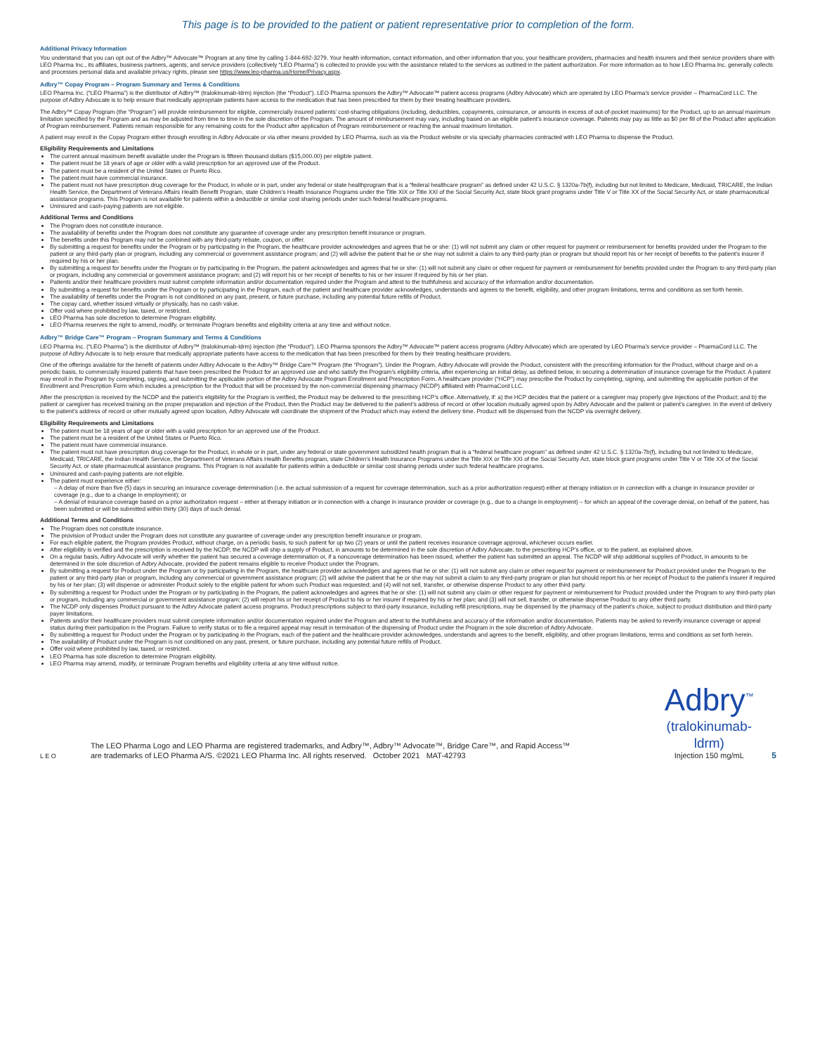This page is to be provided to the patient or patient representative prior to completion of the form.
Additional Privacy Information
You understand that you can opt out of the Adbry™ Advocate™ Program at any time by calling 1-844-692-3279. Your health information, contact information, and other information that you, your healthcare providers, pharmacies and health insurers and their service providers share with LEO Pharma Inc., its affiliates, business partners, agents, and service providers (collectively “LEO Pharma”) is collected to provide you with the assistance related to the services as outlined in the patient authorization. For more information as to how LEO Pharma Inc. generally collects and processes personal data and available privacy rights, please see https://www.leo-pharma.us/Home/Privacy.aspx.
Adbry™ Copay Program – Program Summary and Terms & Conditions
LEO Pharma Inc. (“LEO Pharma”) is the distributor of Adbry™ (tralokinumab-ldrm) injection (the “Product”). LEO Pharma sponsors the Adbry™ Advocate™ patient access programs (Adbry Advocate) which are operated by LEO Pharma’s service provider – PharmaCord LLC. The purpose of Adbry Advocate is to help ensure that medically appropriate patients have access to the medication that has been prescribed for them by their treating healthcare providers.
The Adbry™ Copay Program (the “Program”) will provide reimbursement for eligible, commercially insured patients’ cost-sharing obligations (including, deductibles, copayments, coinsurance, or amounts in excess of out-of-pocket maximums) for the Product, up to an annual maximum limitation specified by the Program and as may be adjusted from time to time in the sole discretion of the Program. The amount of reimbursement may vary, including based on an eligible patient’s insurance coverage. Patients may pay as little as $0 per fill of the Product after application of Program reimbursement. Patients remain responsible for any remaining costs for the Product after application of Program reimbursement or reaching the annual maximum limitation.
A patient may enroll in the Copay Program either through enrolling in Adbry Advocate or via other means provided by LEO Pharma, such as via the Product website or via specialty pharmacies contracted with LEO Pharma to dispense the Product.
Eligibility Requirements and Limitations
The current annual maximum benefit available under the Program is fifteen thousand dollars ($15,000.00) per eligible patient.
The patient must be 18 years of age or older with a valid prescription for an approved use of the Product.
The patient must be a resident of the United States or Puerto Rico.
The patient must have commercial insurance.
The patient must not have prescription drug coverage for the Product, in whole or in part, under any federal or state healthprogram that is a “federal healthcare program” as defined under 42 U.S.C. § 1320a-7b(f), including but not limited to Medicare, Medicaid, TRICARE, the Indian Health Service, the Department of Veterans Affairs Health Benefit Program, state Children’s Health Insurance Programs under the Title XIX or Title XXI of the Social Security Act, state block grant programs under Title V or Title XX of the Social Security Act, or state pharmaceutical assistance programs. This Program is not available for patients within a deductible or similar cost sharing periods under such federal healthcare programs.
Uninsured and cash-paying patients are not eligible.
Additional Terms and Conditions
The Program does not constitute insurance.
The availability of benefits under the Program does not constitute any guarantee of coverage under any prescription benefit insurance or program.
The benefits under this Program may not be combined with any third-party rebate, coupon, or offer.
By submitting a request for benefits under the Program or by participating in the Program, the healthcare provider acknowledges and agrees that he or she: (1) will not submit any claim or other request for payment or reimbursement for benefits provided under the Program to the patient or any third-party plan or program, including any commercial or government assistance program; and (2) will advise the patient that he or she may not submit a claim to any third-party plan or program but should report his or her receipt of benefits to the patient’s insurer if required by his or her plan.
By submitting a request for benefits under the Program or by participating in the Program, the patient acknowledges and agrees that he or she: (1) will not submit any claim or other request for payment or reimbursement for benefits provided under the Program to any third-party plan or program, including any commercial or government assistance program; and (2) will report his or her receipt of benefits to his or her insurer if required by his or her plan.
Patients and/or their healthcare providers must submit complete information and/or documentation required under the Program and attest to the truthfulness and accuracy of the information and/or documentation.
By submitting a request for benefits under the Program or by participating in the Program, each of the patient and healthcare provider acknowledges, understands and agrees to the benefit, eligibility, and other program limitations, terms and conditions as set forth herein.
The availability of benefits under the Program is not conditioned on any past, present, or future purchase, including any potential future refills of Product.
The copay card, whether issued virtually or physically, has no cash value.
Offer void where prohibited by law, taxed, or restricted.
LEO Pharma has sole discretion to determine Program eligibility.
LEO Pharma reserves the right to amend, modify, or terminate Program benefits and eligibility criteria at any time and without notice.
Adbry™ Bridge Care™ Program – Program Summary and Terms & Conditions
LEO Pharma Inc. (“LEO Pharma”) is the distributor of Adbry™ (tralokinumab-ldrm) injection (the “Product”). LEO Pharma sponsors the Adbry™ Advocate™ patient access programs (Adbry Advocate) which are operated by LEO Pharma’s service provider – PharmaCord LLC. The purpose of Adbry Advocate is to help ensure that medically appropriate patients have access to the medication that has been prescribed for them by their treating healthcare providers.
One of the offerings available for the benefit of patients under Adbry Advocate is the Adbry™ Bridge Care™ Program (the “Program”). Under the Program, Adbry Advocate will provide the Product, consistent with the prescribing information for the Product, without charge and on a periodic basis, to commercially insured patients that have been prescribed the Product for an approved use and who satisfy the Program’s eligibility criteria, after experiencing an initial delay, as defined below, in securing a determination of insurance coverage for the Product. A patient may enroll in the Program by completing, signing, and submitting the applicable portion of the Adbry Advocate Program Enrollment and Prescription Form. A healthcare provider (“HCP”) may prescribe the Product by completing, signing, and submitting the applicable portion of the Enrollment and Prescription Form which includes a prescription for the Product that will be processed by the non-commercial dispensing pharmacy (NCDP) affiliated with PharmaCord LLC.
After the prescription is received by the NCDP and the patient’s eligibility for the Program is verified, the Product may be delivered to the prescribing HCP’s office. Alternatively, if: a) the HCP decides that the patient or a caregiver may properly give injections of the Product; and b) the patient or caregiver has received training on the proper preparation and injection of the Product, then the Product may be delivered to the patient’s address of record or other location mutually agreed upon by Adbry Advocate and the patient or patient’s caregiver. In the event of delivery to the patient’s address of record or other mutually agreed upon location, Adbry Advocate will coordinate the shipment of the Product which may extend the delivery time. Product will be dispensed from the NCDP via overnight delivery.
Eligibility Requirements and Limitations
The patient must be 18 years of age or older with a valid prescription for an approved use of the Product.
The patient must be a resident of the United States or Puerto Rico.
The patient must have commercial insurance.
The patient must not have prescription drug coverage for the Product, in whole or in part, under any federal or state government subsidized health program that is a “federal healthcare program” as defined under 42 U.S.C. § 1320a-7b(f), including but not limited to Medicare, Medicaid, TRICARE, the Indian Health Service, the Department of Veterans Affairs Health Benefits program, state Children’s Health Insurance Programs under the Title XIX or Title XXI of the Social Security Act, state block grant programs under Title V or Title XX of the Social Security Act, or state pharmaceutical assistance programs. This Program is not available for patients within a deductible or similar cost sharing periods under such federal healthcare programs.
Uninsured and cash-paying patients are not eligible.
The patient must experience either:
– A delay of more than five (5) days in securing an insurance coverage determination (i.e. the actual submission of a request for coverage determination, such as a prior authorization request) either at therapy initiation or in connection with a change in insurance provider or coverage (e.g., due to a change in employment); or
– A denial of insurance coverage based on a prior authorization request – either at therapy initiation or in connection with a change in insurance provider or coverage (e.g., due to a change in employment) – for which an appeal of the coverage denial, on behalf of the patient, has been submitted or will be submitted within thirty (30) days of such denial.
Additional Terms and Conditions
The Program does not constitute insurance.
The provision of Product under the Program does not constitute any guarantee of coverage under any prescription benefit insurance or program.
For each eligible patient, the Program provides Product, without charge, on a periodic basis, to such patient for up two (2) years or until the patient receives insurance coverage approval, whichever occurs earlier.
After eligibility is verified and the prescription is received by the NCDP, the NCDP will ship a supply of Product, in amounts to be determined in the sole discretion of Adbry Advocate, to the prescribing HCP’s office, or to the patient, as explained above.
On a regular basis, Adbry Advocate will verify whether the patient has secured a coverage determination or, if a noncoverage determination has been issued, whether the patient has submitted an appeal. The NCDP will ship additional supplies of Product, in amounts to be determined in the sole discretion of Adbry Advocate, provided the patient remains eligible to receive Product under the Program.
By submitting a request for Product under the Program or by participating in the Program, the healthcare provider acknowledges and agrees that he or she: (1) will not submit any claim or other request for payment or reimbursement for Product provided under the Program to the patient or any third-party plan or program, including any commercial or government assistance program; (2) will advise the patient that he or she may not submit a claim to any third-party program or plan but should report his or her receipt of Product to the patient’s insurer if required by his or her plan; (3) will dispense or administer Product solely to the eligible patient for whom such Product was requested; and (4) will not sell, transfer, or otherwise dispense Product to any other third party.
By submitting a request for Product under the Program or by participating in the Program, the patient acknowledges and agrees that he or she: (1) will not submit any claim or other request for payment or reimbursement for Product provided under the Program to any third-party plan or program, including any commercial or government assistance program; (2) will report his or her receipt of Product to his or her insurer if required by his or her plan; and (3) will not sell, transfer, or otherwise dispense Product to any other third party.
The NCDP only dispenses Product pursuant to the Adbry Advocate patient access programs. Product prescriptions subject to third-party insurance, including refill prescriptions, may be dispensed by the pharmacy of the patient’s choice, subject to product distribution and third-party payer limitations.
Patients and/or their healthcare providers must submit complete information and/or documentation required under the Program and attest to the truthfulness and accuracy of the information and/or documentation. Patients may be asked to reverify insurance coverage or appeal status during their participation in the Program. Failure to verify status or to file a required appeal may result in termination of the dispensing of Product under the Program in the sole discretion of Adbry Advocate.
By submitting a request for Product under the Program or by participating in the Program, each of the patient and the healthcare provider acknowledges, understands and agrees to the benefit, eligibility, and other program limitations, terms and conditions as set forth herein.
The availability of Product under the Program is not conditioned on any past, present, or future purchase, including any potential future refills of Product.
Offer void where prohibited by law, taxed, or restricted.
LEO Pharma has sole discretion to determine Program eligibility.
LEO Pharma may amend, modify, or terminate Program benefits and eligibility criteria at any time without notice.
L E O
The LEO Pharma Logo and LEO Pharma are registered trademarks, and Adbry™, Adbry™ Advocate™, Bridge Care™, and Rapid Access™
are trademarks of LEO Pharma A/S. ©2021 LEO Pharma Inc. All rights reserved. October 2021 MAT-42793
Adbry<sup>™</sup>
(tralokinumab-ldrm)
Injection 150 mg/mL
5